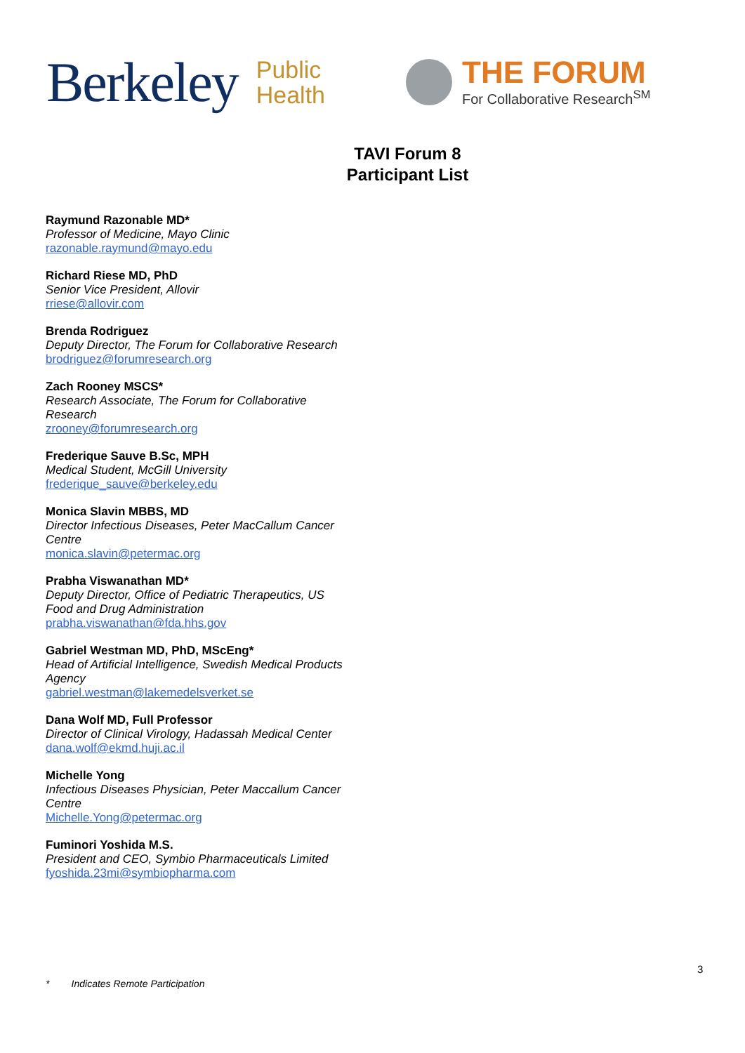Berkeley
Public
Health
THE FORUM
For Collaborative Research<sup>SM</sup>
TAVI Forum 8
Participant List
Raymund Razonable MD*
Professor of Medicine, Mayo Clinic
razonable.raymund@mayo.edu
Richard Riese MD, PhD
Senior Vice President, Allovir
rriese@allovir.com
Brenda Rodriguez
Deputy Director, The Forum for Collaborative Research
brodriguez@forumresearch.org
Zach Rooney MSCS*
Research Associate, The Forum for Collaborative Research
zrooney@forumresearch.org
Frederique Sauve B.Sc, MPH
Medical Student, McGill University
frederique_sauve@berkeley.edu
Monica Slavin MBBS, MD
Director Infectious Diseases, Peter MacCallum Cancer Centre
monica.slavin@petermac.org
Prabha Viswanathan MD*
Deputy Director, Office of Pediatric Therapeutics, US Food and Drug Administration
prabha.viswanathan@fda.hhs.gov
Gabriel Westman MD, PhD, MScEng*
Head of Artificial Intelligence, Swedish Medical Products Agency
gabriel.westman@lakemedelsverket.se
Dana Wolf MD, Full Professor
Director of Clinical Virology, Hadassah Medical Center
dana.wolf@ekmd.huji.ac.il
Michelle Yong
Infectious Diseases Physician, Peter Maccallum Cancer Centre
Michelle.Yong@petermac.org
Fuminori Yoshida M.S.
President and CEO, Symbio Pharmaceuticals Limited
fyoshida.23mi@symbiopharma.com
3
* Indicates Remote Participation